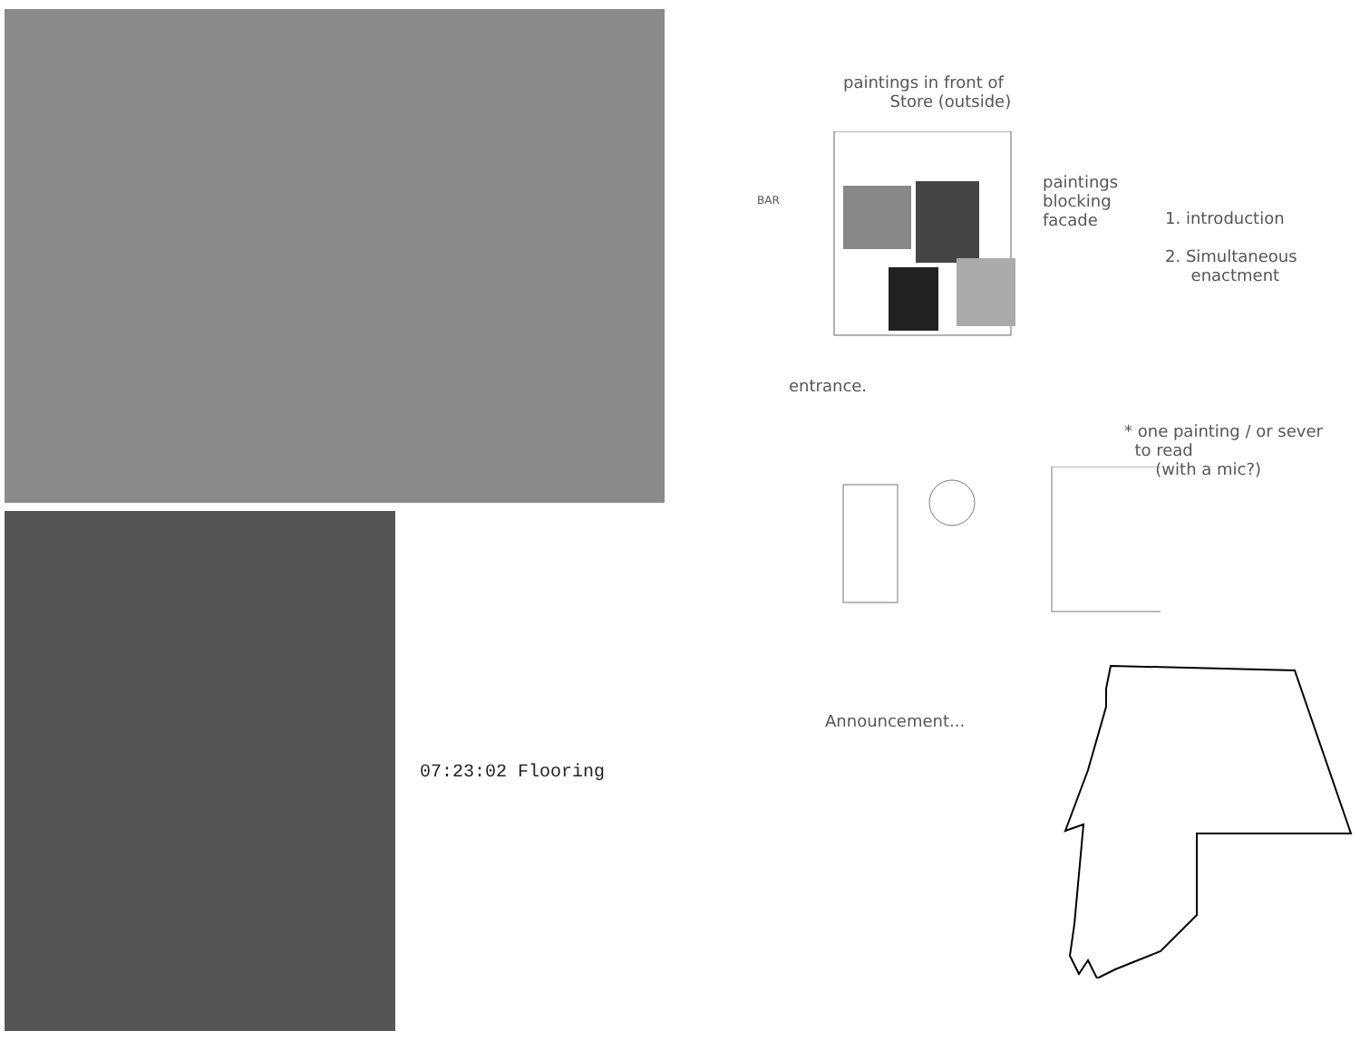07:23:02 Flooring
paintings in front of
Store (outside)
BAR
paintings
blocking
facade
1. introduction
2. Simultaneous
enactment
entrance.
* one painting / or sever
to read
(with a mic?)
Announcement...